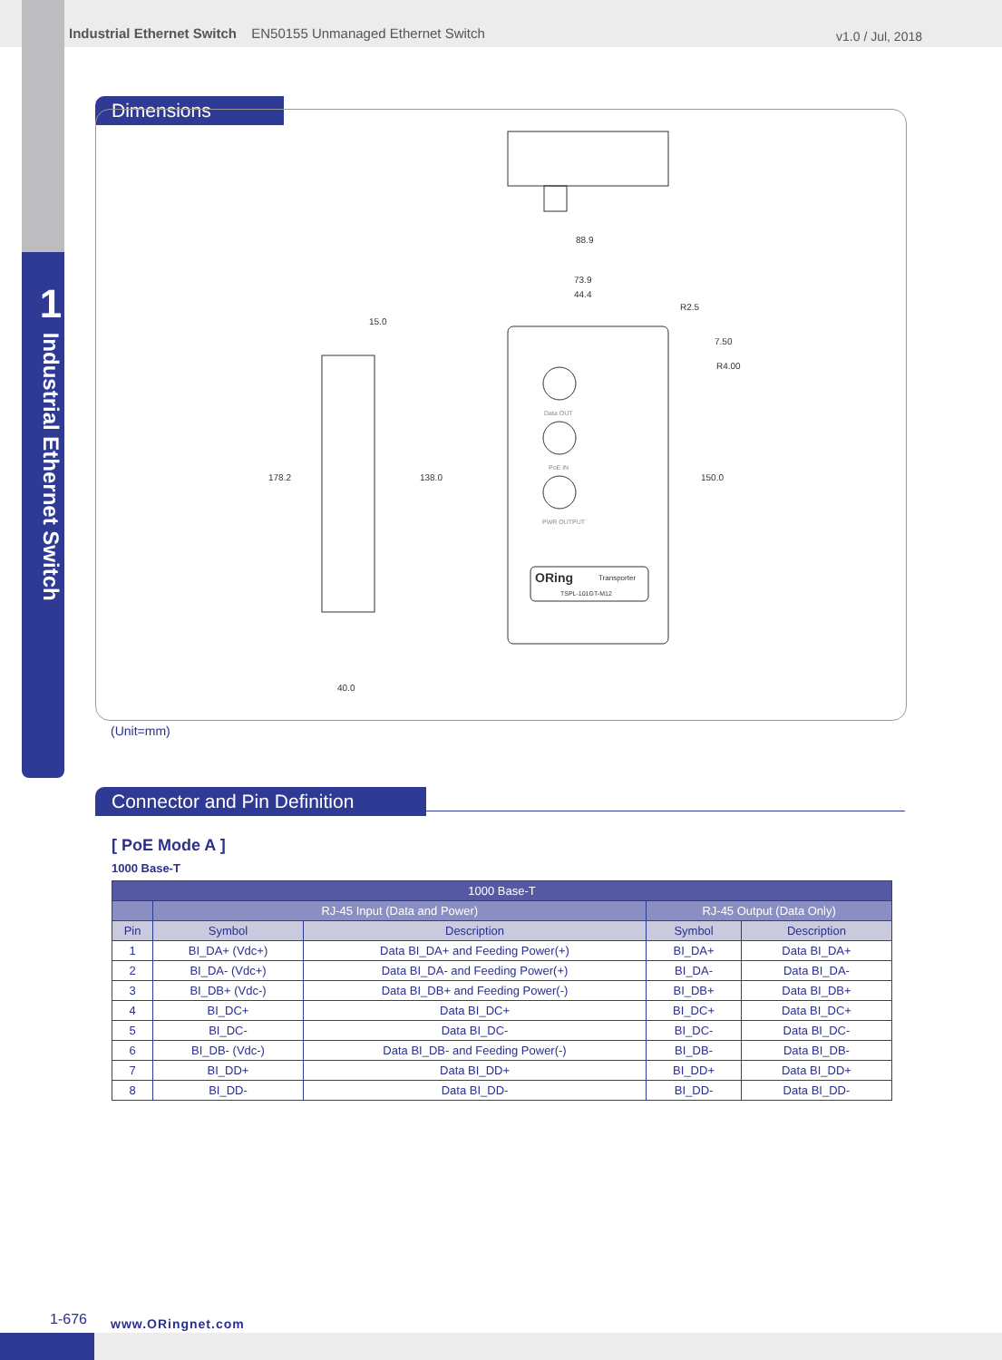1 Industrial Ethernet Switch
Industrial Ethernet Switch EN50155 Unmanaged Ethernet Switch
v1.0 / Jul, 2018
Dimensions
88.9
73.9
44.4
R2.5
R4.00
7.50
150.0
Data OUT
PoE IN
PWR OUTPUT
ORing
Transporter
TSPL-101GT-M12
15.0
40.0
178.2
138.0
(Unit=mm)
Connector and Pin Definition
[ PoE Mode A ]
1000 Base-T
| 1000 Base-T | | | | |
| --- | --- | --- | --- | --- |
| | RJ-45 Input (Data and Power) | | RJ-45 Output (Data Only) | |
| Pin | Symbol | Description | Symbol | Description |
| 1 | BI_DA+ (Vdc+) | Data BI_DA+ and Feeding Power(+) | BI_DA+ | Data BI_DA+ |
| 2 | BI_DA- (Vdc+) | Data BI_DA- and Feeding Power(+) | BI_DA- | Data BI_DA- |
| 3 | BI_DB+ (Vdc-) | Data BI_DB+ and Feeding Power(-) | BI_DB+ | Data BI_DB+ |
| 4 | BI_DC+ | Data BI_DC+ | BI_DC+ | Data BI_DC+ |
| 5 | BI_DC- | Data BI_DC- | BI_DC- | Data BI_DC- |
| 6 | BI_DB- (Vdc-) | Data BI_DB- and Feeding Power(-) | BI_DB- | Data BI_DB- |
| 7 | BI_DD+ | Data BI_DD+ | BI_DD+ | Data BI_DD+ |
| 8 | BI_DD- | Data BI_DD- | BI_DD- | Data BI_DD- |
1-676 www.ORingnet.com